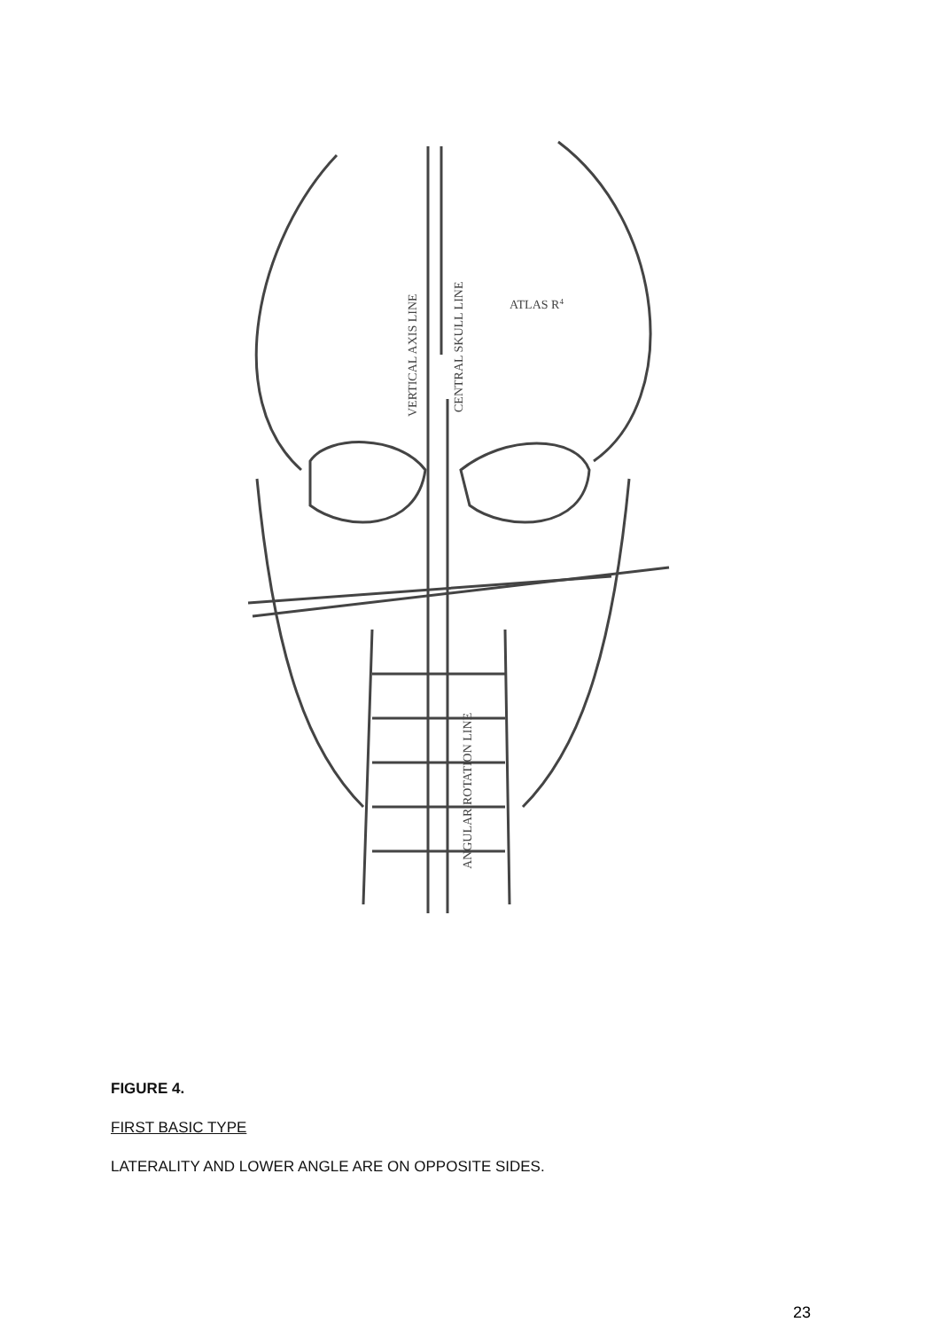VERTICAL AXIS LINE
CENTRAL SKULL LINE
ATLAS R4
ANGULAR ROTATION LINE
FIGURE 4.
FIRST BASIC TYPE
LATERALITY AND LOWER ANGLE ARE ON OPPOSITE SIDES.
23